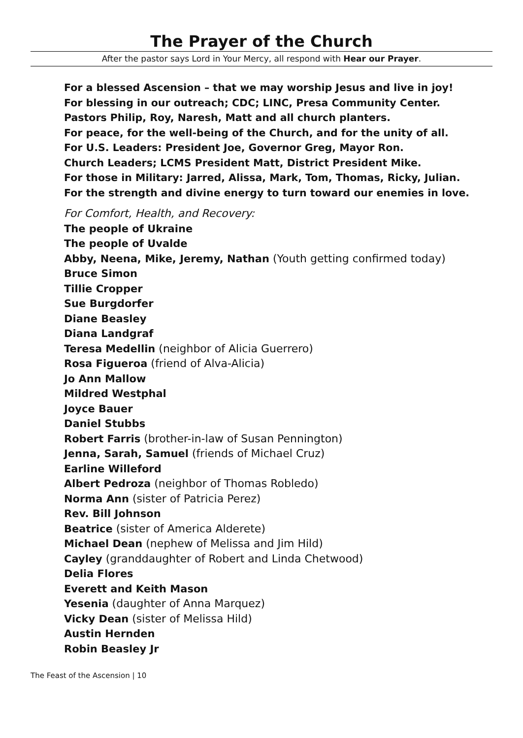The Prayer of the Church
After the pastor says Lord in Your Mercy, all respond with Hear our Prayer.
For a blessed Ascension – that we may worship Jesus and live in joy!
For blessing in our outreach; CDC; LINC, Presa Community Center.
Pastors Philip, Roy, Naresh, Matt and all church planters.
For peace, for the well-being of the Church, and for the unity of all.
For U.S. Leaders: President Joe, Governor Greg, Mayor Ron.
Church Leaders; LCMS President Matt, District President Mike.
For those in Military: Jarred, Alissa, Mark, Tom, Thomas, Ricky, Julian.
For the strength and divine energy to turn toward our enemies in love.
For Comfort, Health, and Recovery:
The people of Ukraine
The people of Uvalde
Abby, Neena, Mike, Jeremy, Nathan (Youth getting confirmed today)
Bruce Simon
Tillie Cropper
Sue Burgdorfer
Diane Beasley
Diana Landgraf
Teresa Medellin (neighbor of Alicia Guerrero)
Rosa Figueroa (friend of Alva-Alicia)
Jo Ann Mallow
Mildred Westphal
Joyce Bauer
Daniel Stubbs
Robert Farris (brother-in-law of Susan Pennington)
Jenna, Sarah, Samuel (friends of Michael Cruz)
Earline Willeford
Albert Pedroza (neighbor of Thomas Robledo)
Norma Ann (sister of Patricia Perez)
Rev. Bill Johnson
Beatrice (sister of America Alderete)
Michael Dean (nephew of Melissa and Jim Hild)
Cayley (granddaughter of Robert and Linda Chetwood)
Delia Flores
Everett and Keith Mason
Yesenia (daughter of Anna Marquez)
Vicky Dean (sister of Melissa Hild)
Austin Hernden
Robin Beasley Jr
The Feast of the Ascension | 10